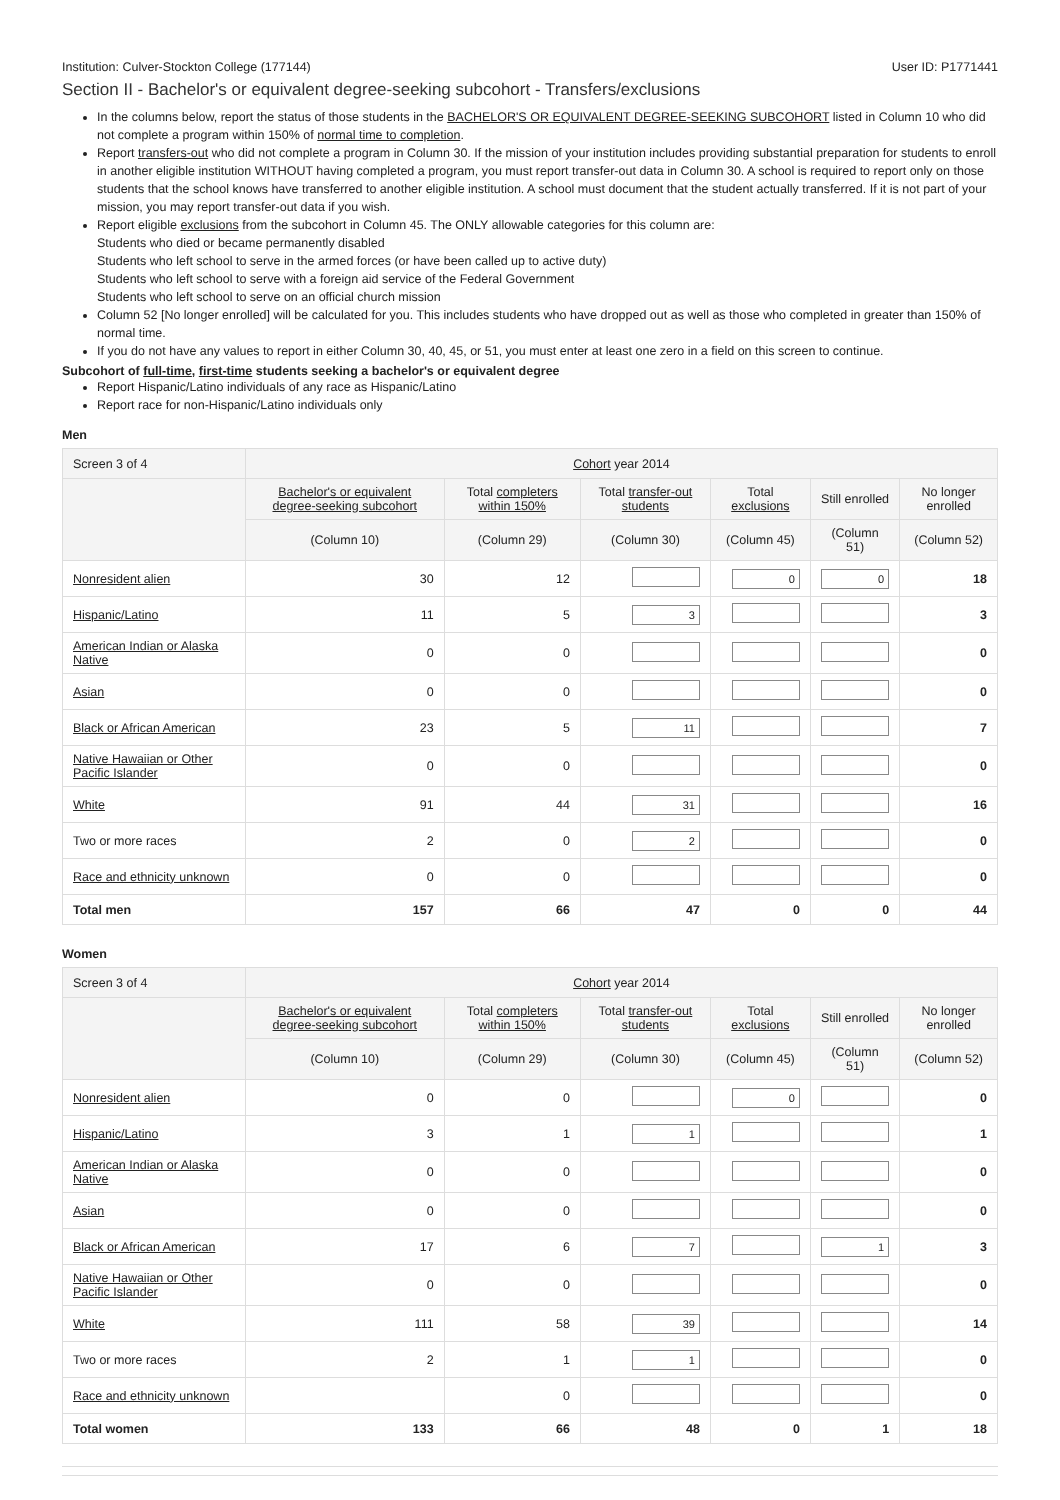Institution: Culver-Stockton College (177144) User ID: P1771441
Section II - Bachelor's or equivalent degree-seeking subcohort - Transfers/exclusions
In the columns below, report the status of those students in the BACHELOR'S OR EQUIVALENT DEGREE-SEEKING SUBCOHORT listed in Column 10 who did not complete a program within 150% of normal time to completion.
Report transfers-out who did not complete a program in Column 30. If the mission of your institution includes providing substantial preparation for students to enroll in another eligible institution WITHOUT having completed a program, you must report transfer-out data in Column 30. A school is required to report only on those students that the school knows have transferred to another eligible institution. A school must document that the student actually transferred. If it is not part of your mission, you may report transfer-out data if you wish.
Report eligible exclusions from the subcohort in Column 45. The ONLY allowable categories for this column are:
Students who died or became permanently disabled
Students who left school to serve in the armed forces (or have been called up to active duty)
Students who left school to serve with a foreign aid service of the Federal Government
Students who left school to serve on an official church mission
Column 52 [No longer enrolled] will be calculated for you. This includes students who have dropped out as well as those who completed in greater than 150% of normal time.
If you do not have any values to report in either Column 30, 40, 45, or 51, you must enter at least one zero in a field on this screen to continue.
Subcohort of full-time, first-time students seeking a bachelor's or equivalent degree
Report Hispanic/Latino individuals of any race as Hispanic/Latino
Report race for non-Hispanic/Latino individuals only
Men
| Screen 3 of 4 | Cohort year 2014 | | | | | |
| --- | --- | --- | --- | --- | --- | --- |
| | Bachelor's or equivalent degree-seeking subcohort | Total completers within 150% | Total transfer-out students | Total exclusions | Still enrolled | No longer enrolled |
| | (Column 10) | (Column 29) | (Column 30) | (Column 45) | (Column 51) | (Column 52) |
| Nonresident alien | 30 | 12 | | 0 | 0 | 18 |
| Hispanic/Latino | 11 | 5 | 3 | | | 3 |
| American Indian or Alaska Native | 0 | 0 | | | | 0 |
| Asian | 0 | 0 | | | | 0 |
| Black or African American | 23 | 5 | 11 | | | 7 |
| Native Hawaiian or Other Pacific Islander | 0 | 0 | | | | 0 |
| White | 91 | 44 | 31 | | | 16 |
| Two or more races | 2 | 0 | 2 | | | 0 |
| Race and ethnicity unknown | 0 | 0 | | | | 0 |
| Total men | 157 | 66 | 47 | 0 | 0 | 44 |
Women
| Screen 3 of 4 | Cohort year 2014 | | | | | |
| --- | --- | --- | --- | --- | --- | --- |
| | Bachelor's or equivalent degree-seeking subcohort | Total completers within 150% | Total transfer-out students | Total exclusions | Still enrolled | No longer enrolled |
| | (Column 10) | (Column 29) | (Column 30) | (Column 45) | (Column 51) | (Column 52) |
| Nonresident alien | 0 | 0 | | 0 | | 0 |
| Hispanic/Latino | 3 | 1 | 1 | | | 1 |
| American Indian or Alaska Native | 0 | 0 | | | | 0 |
| Asian | 0 | 0 | | | | 0 |
| Black or African American | 17 | 6 | 7 | | 1 | 3 |
| Native Hawaiian or Other Pacific Islander | 0 | 0 | | | | 0 |
| White | 111 | 58 | 39 | | | 14 |
| Two or more races | 2 | 1 | 1 | | | 0 |
| Race and ethnicity unknown | | 0 | | | | 0 |
| Total women | 133 | 66 | 48 | 0 | 1 | 18 |